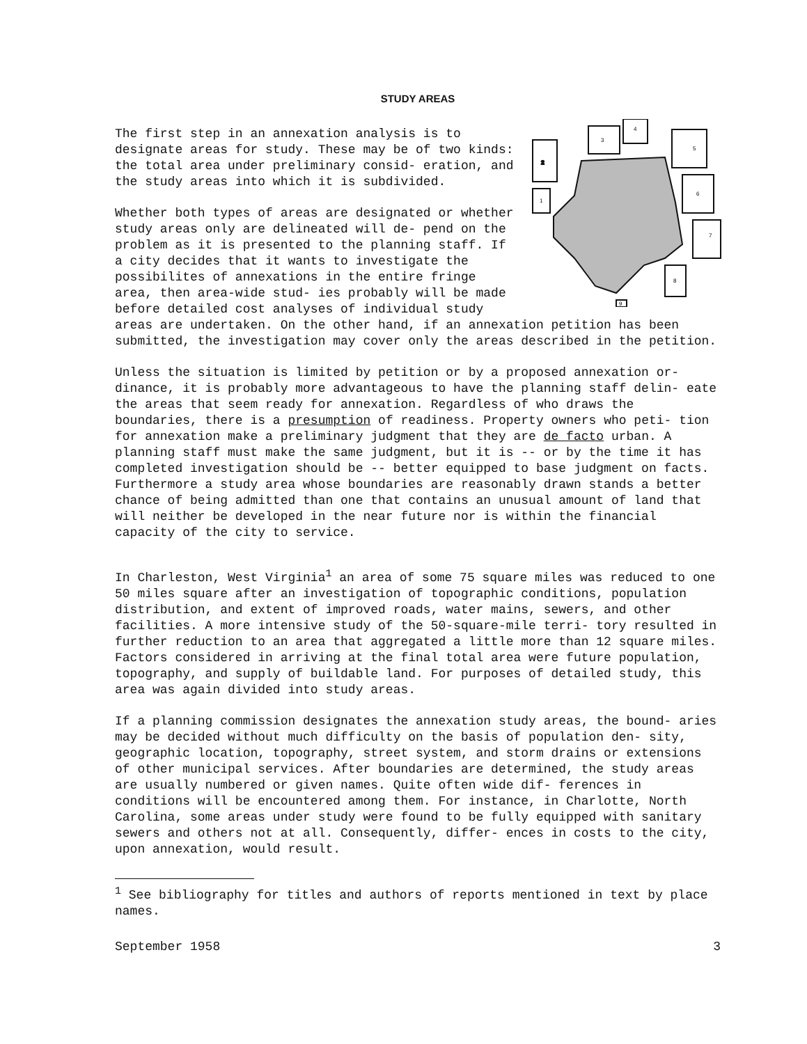STUDY AREAS
2
1
3
4
5
6
7
8
9
The first step in an annexation analysis is to designate areas for study. These may be of two kinds: the total area under preliminary consid- eration, and the study areas into which it is subdivided.
Whether both types of areas are designated or whether study areas only are delineated will de- pend on the problem as it is presented to the planning staff. If a city decides that it wants to investigate the possibilites of annexations in the entire fringe area, then area-wide stud- ies probably will be made before detailed cost analyses of individual study areas are undertaken. On the other hand, if an annexation petition has been submitted, the investigation may cover only the areas described in the petition.
Unless the situation is limited by petition or by a proposed annexation or- dinance, it is probably more advantageous to have the planning staff delin- eate the areas that seem ready for annexation. Regardless of who draws the boundaries, there is a presumption of readiness. Property owners who peti- tion for annexation make a preliminary judgment that they are de facto urban. A planning staff must make the same judgment, but it is -- or by the time it has completed investigation should be -- better equipped to base judgment on facts. Furthermore a study area whose boundaries are reasonably drawn stands a better chance of being admitted than one that contains an unusual amount of land that will neither be developed in the near future nor is within the financial capacity of the city to service.
In Charleston, West Virginia<sup>1</sup> an area of some 75 square miles was reduced to one 50 miles square after an investigation of topographic conditions, population distribution, and extent of improved roads, water mains, sewers, and other facilities. A more intensive study of the 50-square-mile terri- tory resulted in further reduction to an area that aggregated a little more than 12 square miles. Factors considered in arriving at the final total area were future population, topography, and supply of buildable land. For purposes of detailed study, this area was again divided into study areas.
If a planning commission designates the annexation study areas, the bound- aries may be decided without much difficulty on the basis of population den- sity, geographic location, topography, street system, and storm drains or extensions of other municipal services. After boundaries are determined, the study areas are usually numbered or given names. Quite often wide dif- ferences in conditions will be encountered among them. For instance, in Charlotte, North Carolina, some areas under study were found to be fully equipped with sanitary sewers and others not at all. Consequently, differ- ences in costs to the city, upon annexation, would result.
<sup>1</sup> See bibliography for titles and authors of reports mentioned in text by place names.
September 1958 3